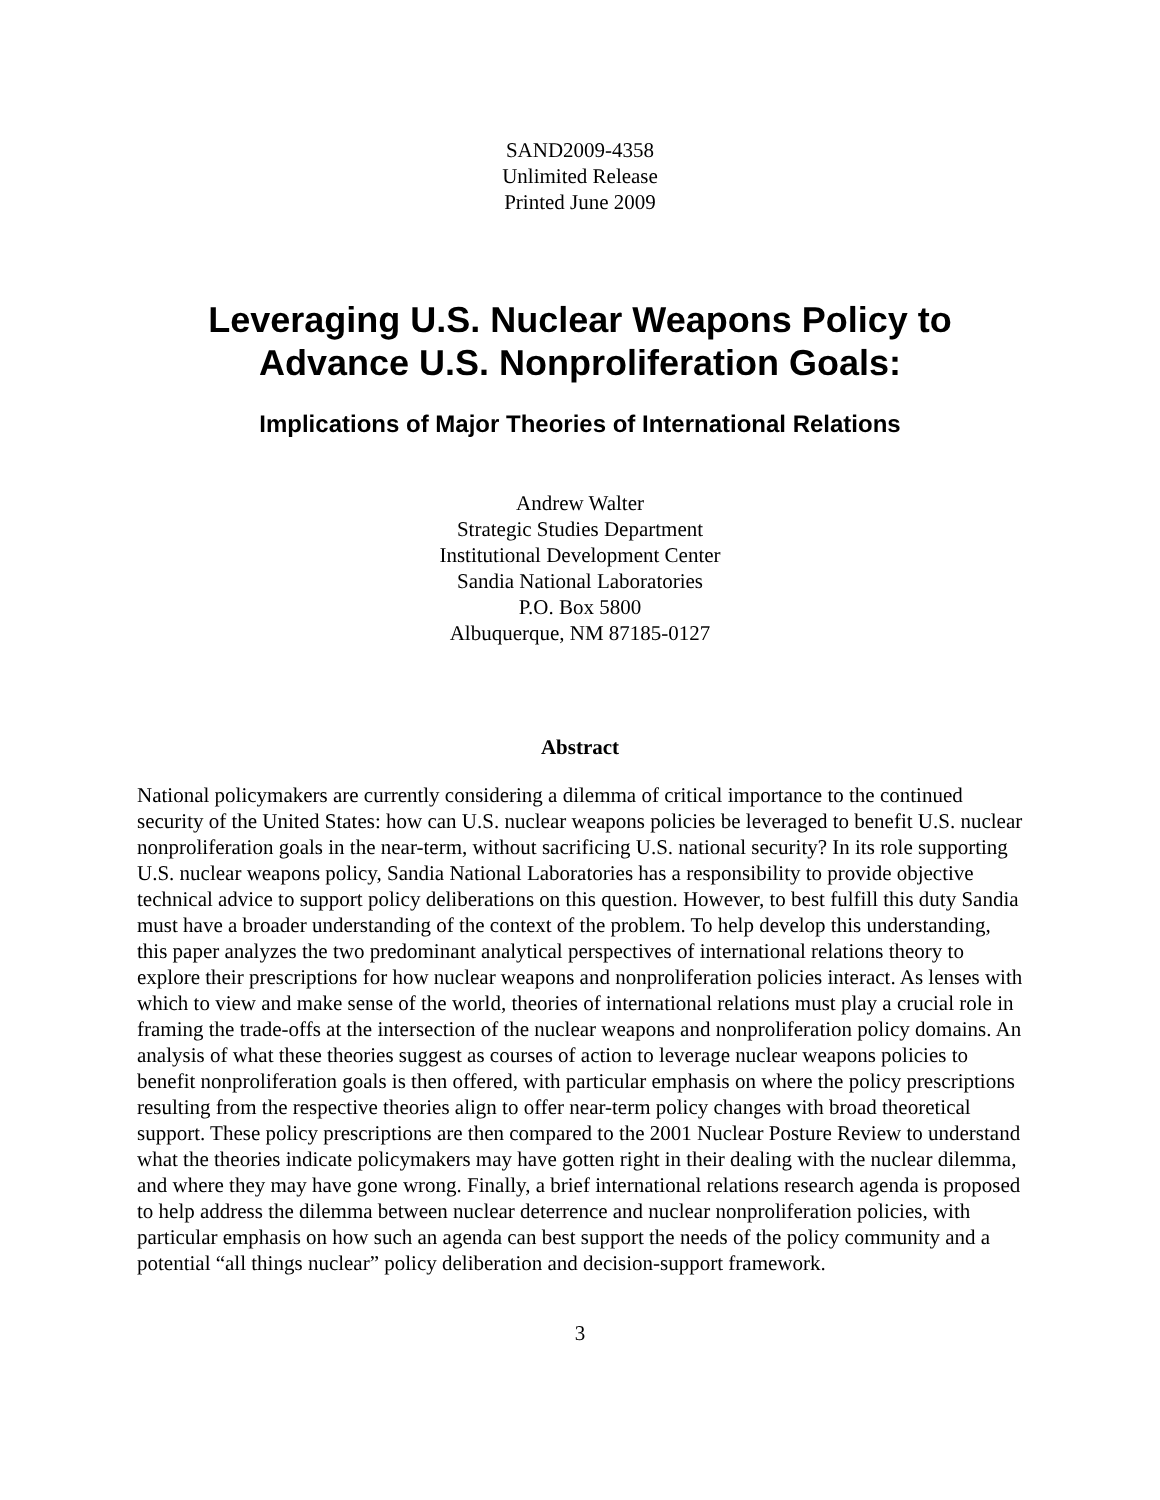SAND2009-4358
Unlimited Release
Printed June 2009
Leveraging U.S. Nuclear Weapons Policy to
Advance U.S. Nonproliferation Goals:
Implications of Major Theories of International Relations
Andrew Walter
Strategic Studies Department
Institutional Development Center
Sandia National Laboratories
P.O. Box 5800
Albuquerque, NM 87185-0127
Abstract
National policymakers are currently considering a dilemma of critical importance to the continued security of the United States: how can U.S. nuclear weapons policies be leveraged to benefit U.S. nuclear nonproliferation goals in the near-term, without sacrificing U.S. national security? In its role supporting U.S. nuclear weapons policy, Sandia National Laboratories has a responsibility to provide objective technical advice to support policy deliberations on this question. However, to best fulfill this duty Sandia must have a broader understanding of the context of the problem. To help develop this understanding, this paper analyzes the two predominant analytical perspectives of international relations theory to explore their prescriptions for how nuclear weapons and nonproliferation policies interact. As lenses with which to view and make sense of the world, theories of international relations must play a crucial role in framing the trade-offs at the intersection of the nuclear weapons and nonproliferation policy domains. An analysis of what these theories suggest as courses of action to leverage nuclear weapons policies to benefit nonproliferation goals is then offered, with particular emphasis on where the policy prescriptions resulting from the respective theories align to offer near-term policy changes with broad theoretical support. These policy prescriptions are then compared to the 2001 Nuclear Posture Review to understand what the theories indicate policymakers may have gotten right in their dealing with the nuclear dilemma, and where they may have gone wrong. Finally, a brief international relations research agenda is proposed to help address the dilemma between nuclear deterrence and nuclear nonproliferation policies, with particular emphasis on how such an agenda can best support the needs of the policy community and a potential “all things nuclear” policy deliberation and decision-support framework.
3